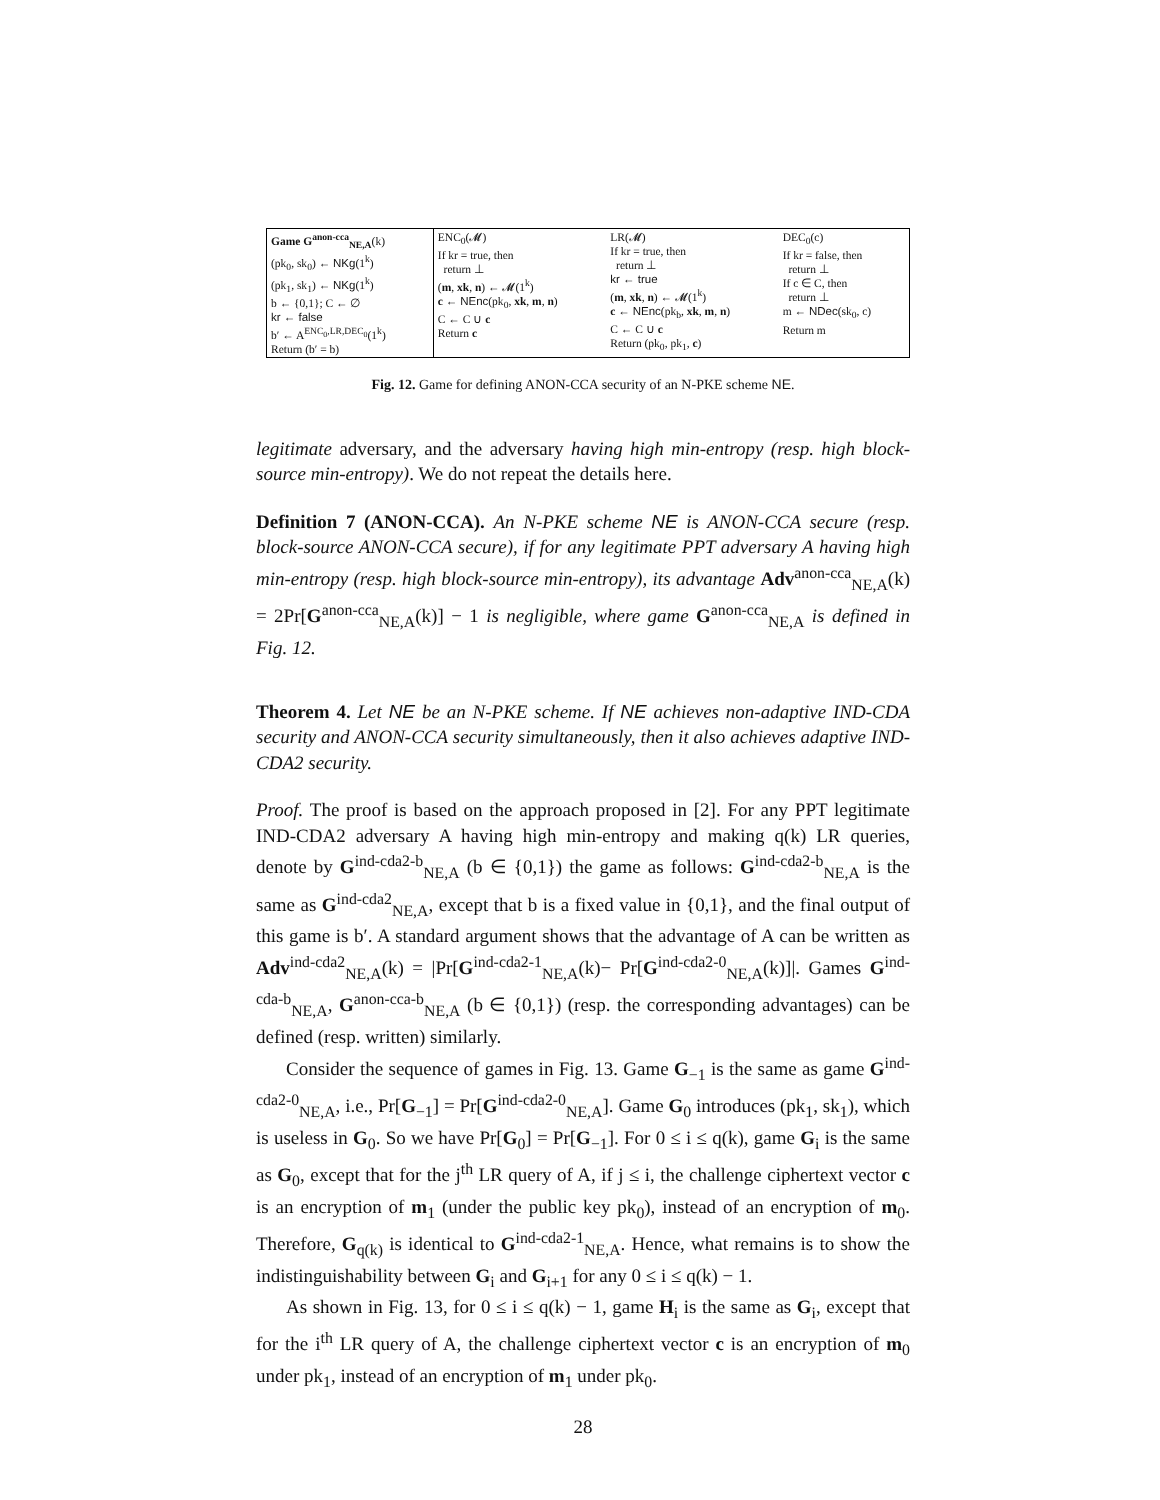| Game G<sup>anon-cca</sup><sub>NE,A</sub> (k) (pk<sub>0</sub>, sk<sub>0</sub>) ← NKg (1<sup>k</sup>) (pk<sub>1</sub>, sk<sub>1</sub>) ← NKg (1<sup>k</sup>) b ← {0,1}; C ← ∅ kr ← false b′ ← A<sup>ENC<sub>0</sub>,LR,DEC<sub>0</sub></sup>(1<sup>k</sup>) Return (b′ = b) | ENC<sub>0</sub>(𝓜) If kr = true, then return ⊥ ( m , xk , n ) ← 𝓜(1<sup>k</sup>) c ← NEnc (pk<sub>0</sub>, xk , m , n ) C ← C ∪ c Return c | LR(𝓜) If kr = true, then return ⊥ kr ← true ( m , xk , n ) ← 𝓜(1<sup>k</sup>) c ← NEnc (pk<sub>b</sub>, xk , m , n ) C ← C ∪ c Return (pk<sub>0</sub>, pk<sub>1</sub>, c ) | DEC<sub>0</sub>(c) If kr = false, then return ⊥ If c ∈ C, then return ⊥ m ← NDec (sk<sub>0</sub>, c) Return m |
Fig. 12. Game for defining ANON-CCA security of an N-PKE scheme NE.
legitimate adversary, and the adversary having high min-entropy (resp. high block-source min-entropy). We do not repeat the details here.
Definition 7 (ANON-CCA). An N-PKE scheme NE is ANON-CCA secure (resp. block-source ANON-CCA secure), if for any legitimate PPT adversary A having high min-entropy (resp. high block-source min-entropy), its advantage Adv<sup>anon-cca</sup><sub>NE,A</sub>(k) = 2Pr[G<sup>anon-cca</sup><sub>NE,A</sub>(k)] − 1 is negligible, where game G<sup>anon-cca</sup><sub>NE,A</sub> is defined in Fig. 12.
Theorem 4. Let NE be an N-PKE scheme. If NE achieves non-adaptive IND-CDA security and ANON-CCA security simultaneously, then it also achieves adaptive IND-CDA2 security.
Proof. The proof is based on the approach proposed in [2]. For any PPT legitimate IND-CDA2 adversary A having high min-entropy and making q(k) LR queries, denote by G<sup>ind-cda2-b</sup><sub>NE,A</sub> (b ∈ {0,1}) the game as follows: G<sup>ind-cda2-b</sup><sub>NE,A</sub> is the same as G<sup>ind-cda2</sup><sub>NE,A</sub>, except that b is a fixed value in {0,1}, and the final output of this game is b′. A standard argument shows that the advantage of A can be written as Adv<sup>ind-cda2</sup><sub>NE,A</sub>(k) = |Pr[G<sup>ind-cda2-1</sup><sub>NE,A</sub>(k)− Pr[G<sup>ind-cda2-0</sup><sub>NE,A</sub>(k)]|. Games G<sup>ind-cda-b</sup><sub>NE,A</sub>, G<sup>anon-cca-b</sup><sub>NE,A</sub> (b ∈ {0,1}) (resp. the corresponding advantages) can be defined (resp. written) similarly.
Consider the sequence of games in Fig. 13. Game G<sub>−1</sub> is the same as game G<sup>ind-cda2-0</sup><sub>NE,A</sub>, i.e., Pr[G<sub>−1</sub>] = Pr[G<sup>ind-cda2-0</sup><sub>NE,A</sub>]. Game G<sub>0</sub> introduces (pk<sub>1</sub>, sk<sub>1</sub>), which is useless in G<sub>0</sub>. So we have Pr[G<sub>0</sub>] = Pr[G<sub>−1</sub>]. For 0 ≤ i ≤ q(k), game G<sub>i</sub> is the same as G<sub>0</sub>, except that for the j<sup>th</sup> LR query of A, if j ≤ i, the challenge ciphertext vector c is an encryption of m<sub>1</sub> (under the public key pk<sub>0</sub>), instead of an encryption of m<sub>0</sub>. Therefore, G<sub>q(k)</sub> is identical to G<sup>ind-cda2-1</sup><sub>NE,A</sub>. Hence, what remains is to show the indistinguishability between G<sub>i</sub> and G<sub>i+1</sub> for any 0 ≤ i ≤ q(k) − 1.
As shown in Fig. 13, for 0 ≤ i ≤ q(k) − 1, game H<sub>i</sub> is the same as G<sub>i</sub>, except that for the i<sup>th</sup> LR query of A, the challenge ciphertext vector c is an encryption of m<sub>0</sub> under pk<sub>1</sub>, instead of an encryption of m<sub>1</sub> under pk<sub>0</sub>.
28